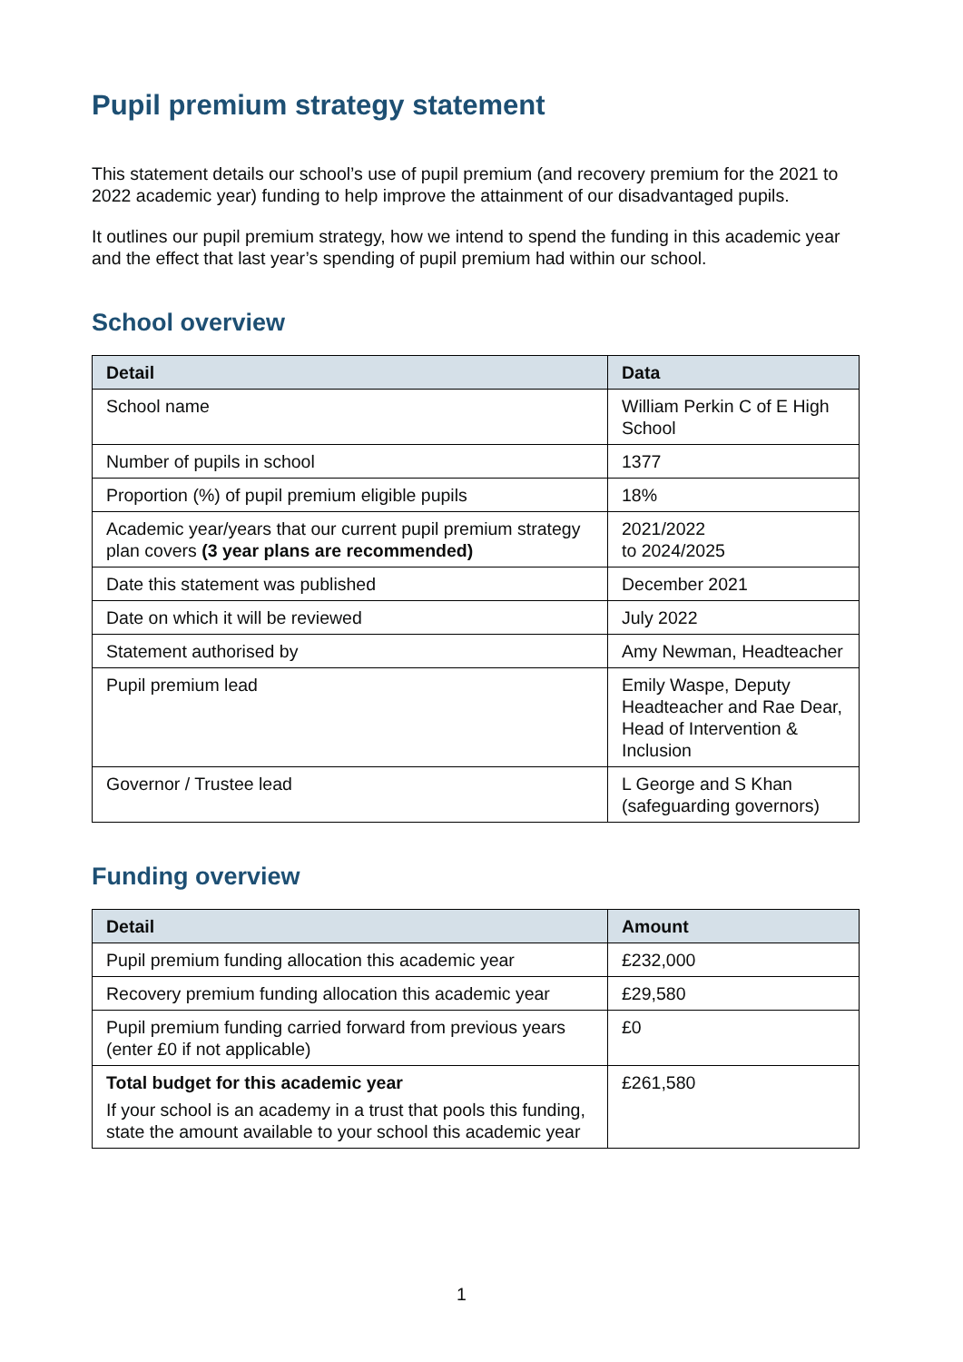Pupil premium strategy statement
This statement details our school’s use of pupil premium (and recovery premium for the 2021 to 2022 academic year) funding to help improve the attainment of our disadvantaged pupils.
It outlines our pupil premium strategy, how we intend to spend the funding in this academic year and the effect that last year’s spending of pupil premium had within our school.
School overview
| Detail | Data |
| --- | --- |
| School name | William Perkin C of E High School |
| Number of pupils in school | 1377 |
| Proportion (%) of pupil premium eligible pupils | 18% |
| Academic year/years that our current pupil premium strategy plan covers (3 year plans are recommended) | 2021/2022 to 2024/2025 |
| Date this statement was published | December 2021 |
| Date on which it will be reviewed | July 2022 |
| Statement authorised by | Amy Newman, Headteacher |
| Pupil premium lead | Emily Waspe, Deputy Headteacher and Rae Dear, Head of Intervention & Inclusion |
| Governor / Trustee lead | L George and S Khan (safeguarding governors) |
Funding overview
| Detail | Amount |
| --- | --- |
| Pupil premium funding allocation this academic year | £232,000 |
| Recovery premium funding allocation this academic year | £29,580 |
| Pupil premium funding carried forward from previous years (enter £0 if not applicable) | £0 |
| Total budget for this academic year If your school is an academy in a trust that pools this funding, state the amount available to your school this academic year | £261,580 |
1